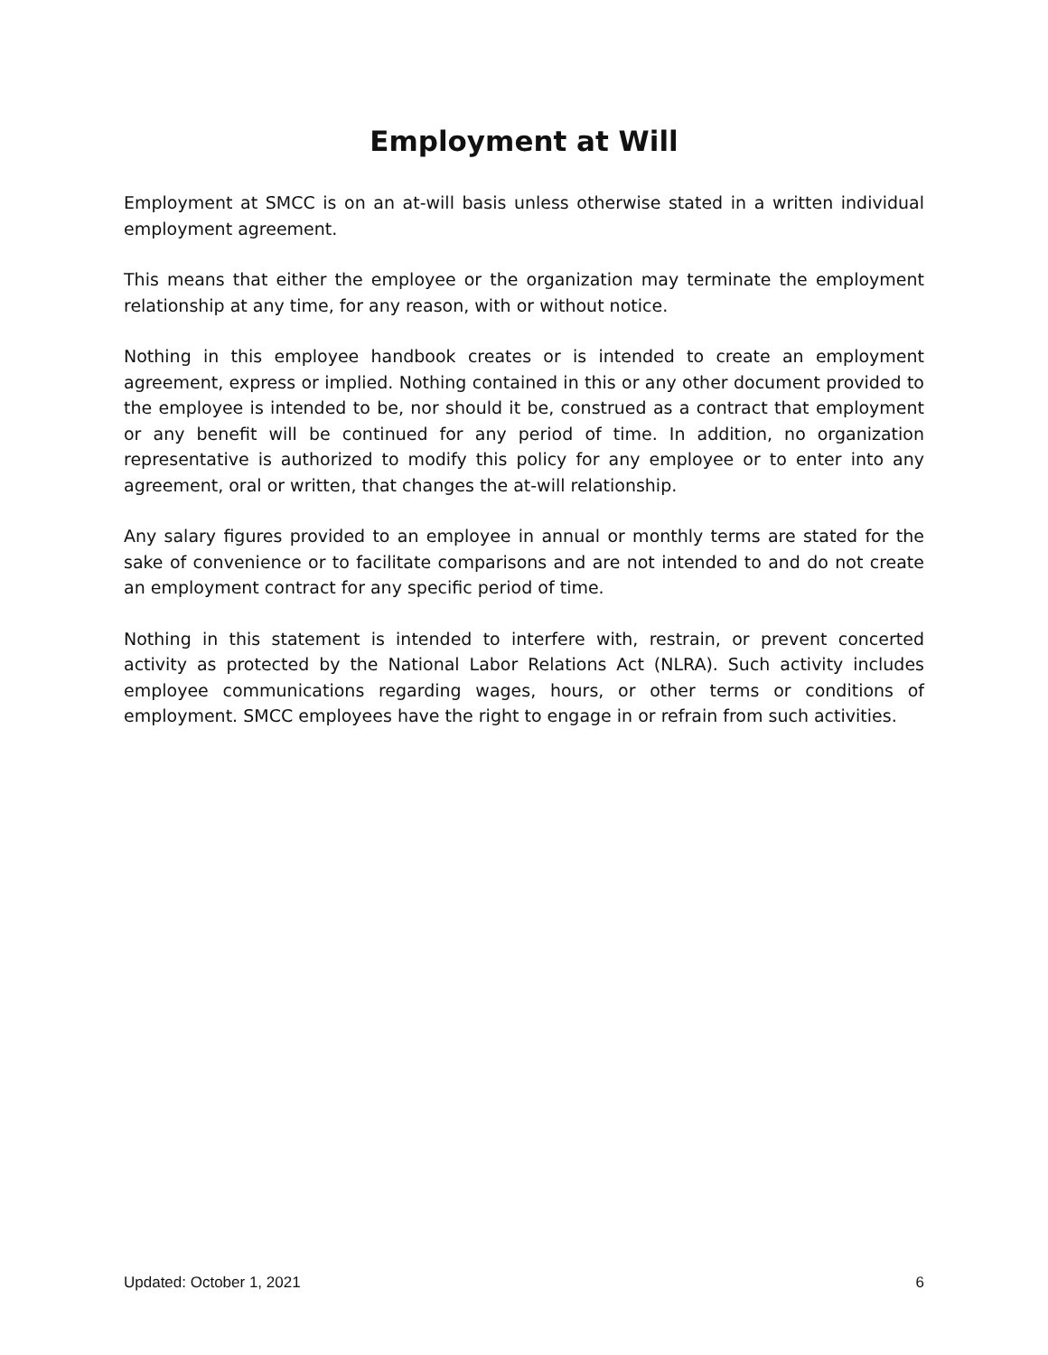Employment at Will
Employment at SMCC is on an at-will basis unless otherwise stated in a written individual employment agreement.
This means that either the employee or the organization may terminate the employment relationship at any time, for any reason, with or without notice.
Nothing in this employee handbook creates or is intended to create an employment agreement, express or implied. Nothing contained in this or any other document provided to the employee is intended to be, nor should it be, construed as a contract that employment or any benefit will be continued for any period of time. In addition, no organization representative is authorized to modify this policy for any employee or to enter into any agreement, oral or written, that changes the at-will relationship.
Any salary figures provided to an employee in annual or monthly terms are stated for the sake of convenience or to facilitate comparisons and are not intended to and do not create an employment contract for any specific period of time.
Nothing in this statement is intended to interfere with, restrain, or prevent concerted activity as protected by the National Labor Relations Act (NLRA). Such activity includes employee communications regarding wages, hours, or other terms or conditions of employment. SMCC employees have the right to engage in or refrain from such activities.
Updated: October 1, 2021 6